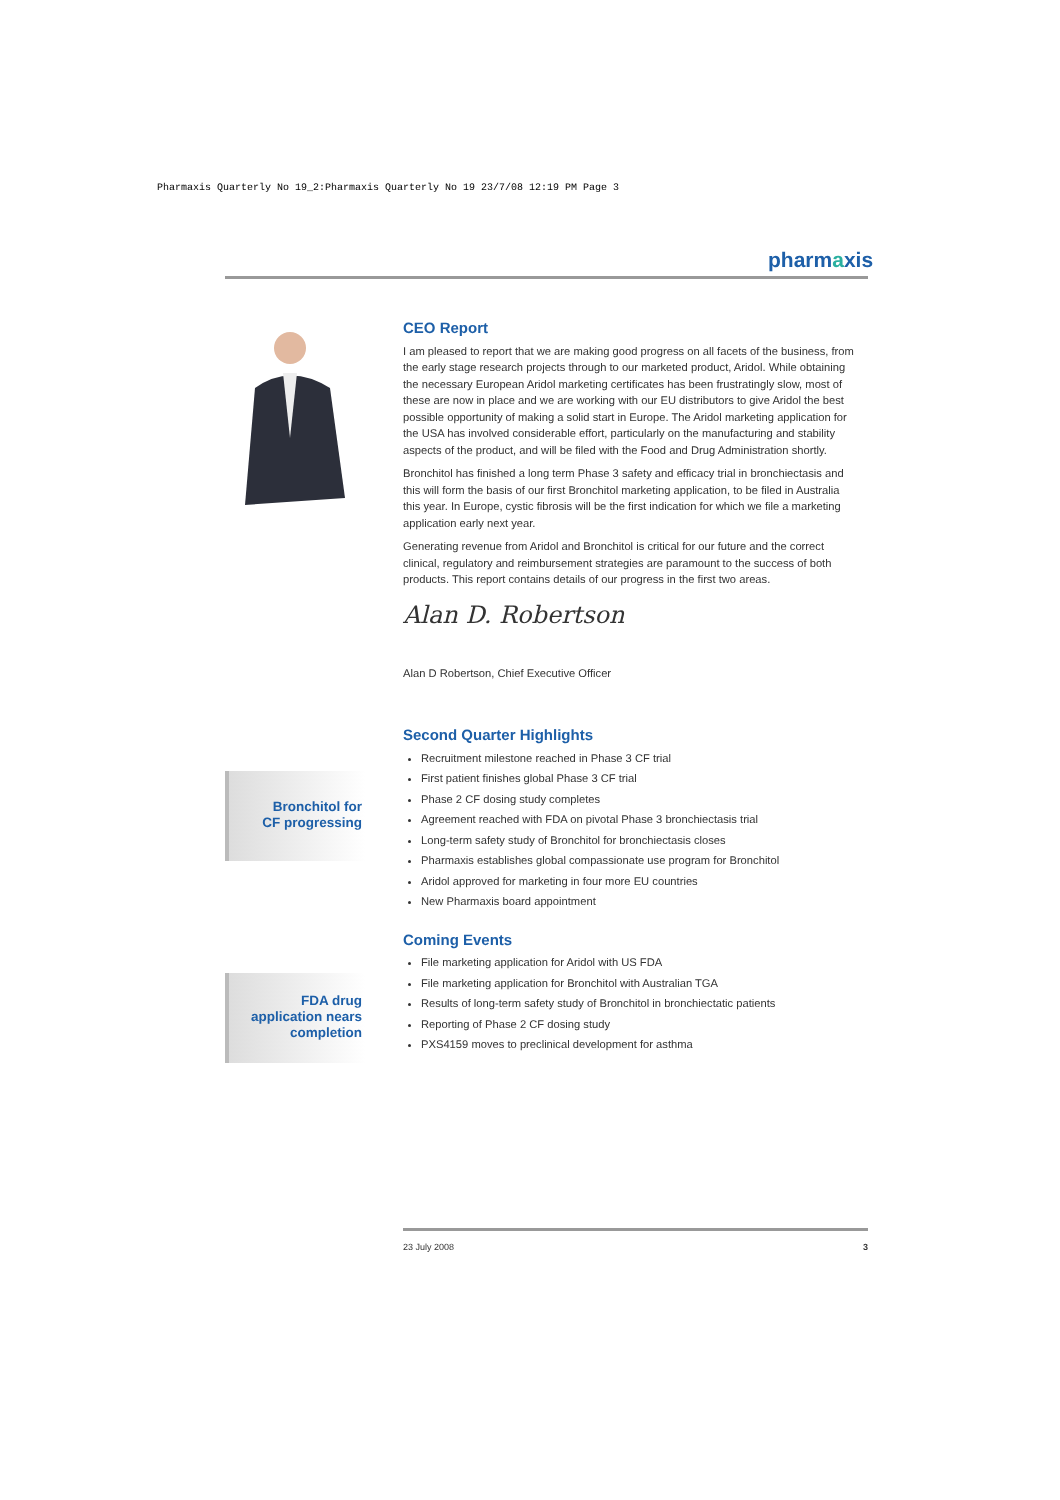Pharmaxis Quarterly No 19_2:Pharmaxis Quarterly No 19 23/7/08 12:19 PM Page 3
pharmaxis
CEO Report
I am pleased to report that we are making good progress on all facets of the business, from the early stage research projects through to our marketed product, Aridol. While obtaining the necessary European Aridol marketing certificates has been frustratingly slow, most of these are now in place and we are working with our EU distributors to give Aridol the best possible opportunity of making a solid start in Europe. The Aridol marketing application for the USA has involved considerable effort, particularly on the manufacturing and stability aspects of the product, and will be filed with the Food and Drug Administration shortly.
Bronchitol has finished a long term Phase 3 safety and efficacy trial in bronchiectasis and this will form the basis of our first Bronchitol marketing application, to be filed in Australia this year. In Europe, cystic fibrosis will be the first indication for which we file a marketing application early next year.
Generating revenue from Aridol and Bronchitol is critical for our future and the correct clinical, regulatory and reimbursement strategies are paramount to the success of both products. This report contains details of our progress in the first two areas.
Alan D. Robertson
Alan D Robertson, Chief Executive Officer
Second Quarter Highlights
Recruitment milestone reached in Phase 3 CF trial
First patient finishes global Phase 3 CF trial
Phase 2 CF dosing study completes
Agreement reached with FDA on pivotal Phase 3 bronchiectasis trial
Long-term safety study of Bronchitol for bronchiectasis closes
Pharmaxis establishes global compassionate use program for Bronchitol
Aridol approved for marketing in four more EU countries
New Pharmaxis board appointment
Coming Events
File marketing application for Aridol with US FDA
File marketing application for Bronchitol with Australian TGA
Results of long-term safety study of Bronchitol in bronchiectatic patients
Reporting of Phase 2 CF dosing study
PXS4159 moves to preclinical development for asthma
Bronchitol for
CF progressing
FDA drug
application nears
completion
23 July 2008 3